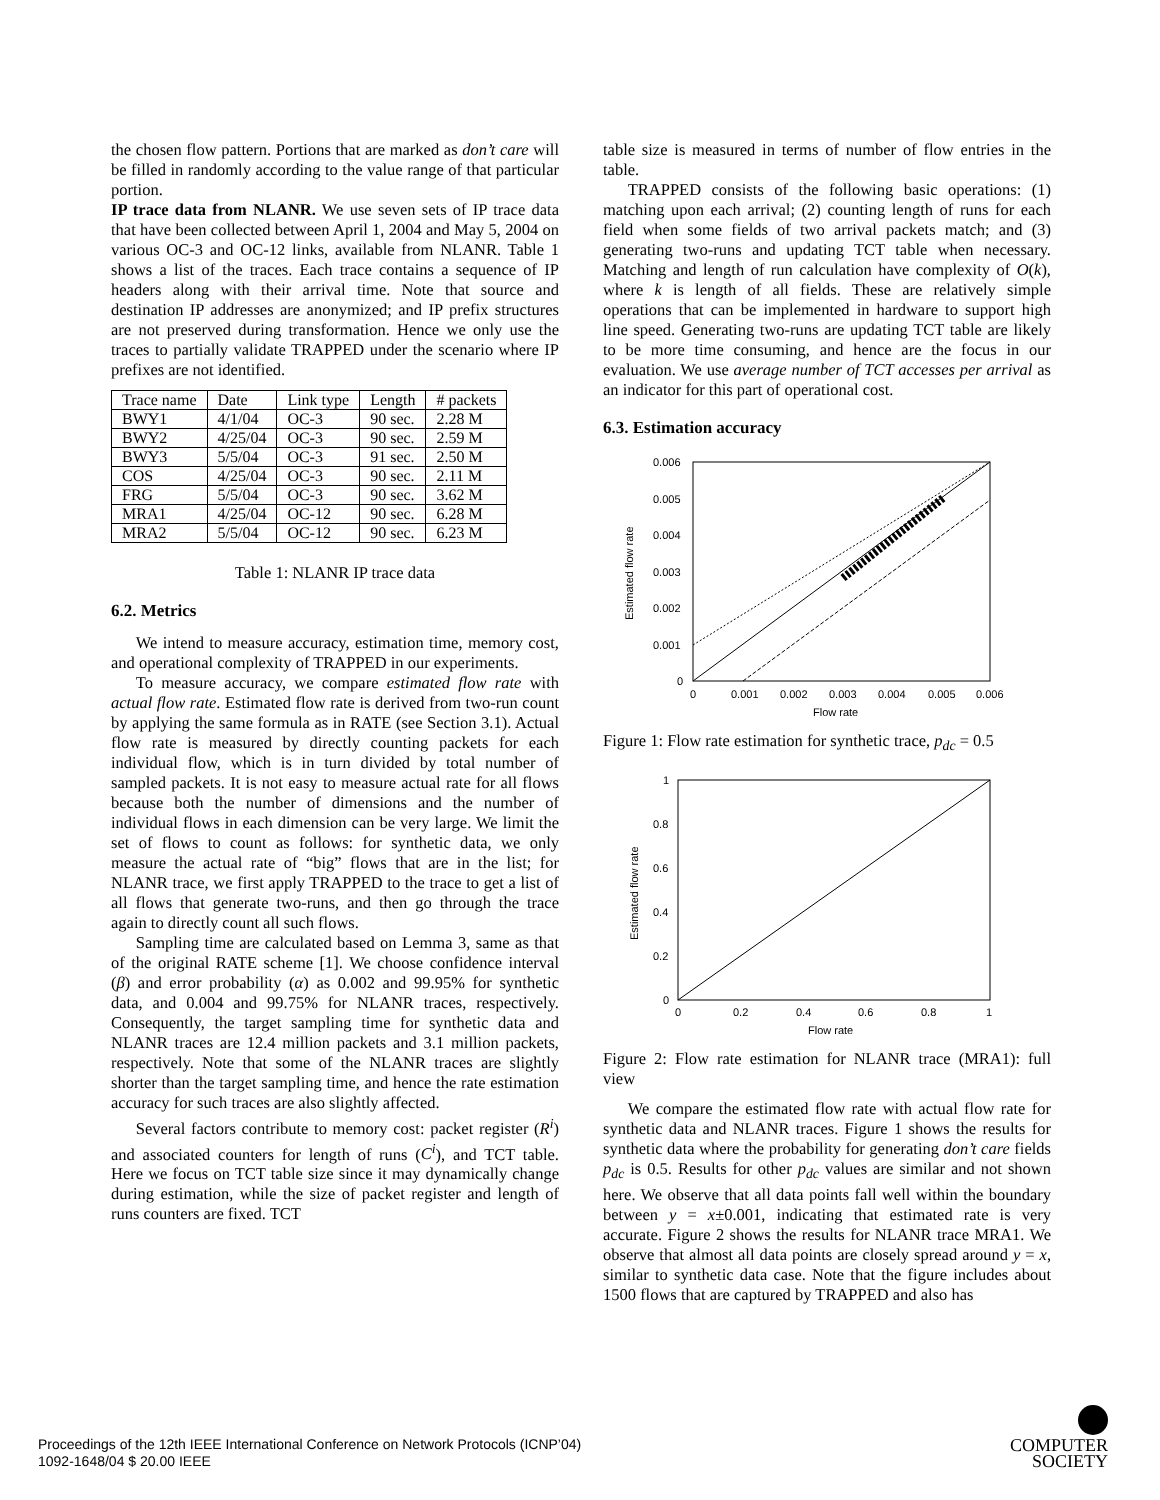the chosen flow pattern. Portions that are marked as don’t care will be filled in randomly according to the value range of that particular portion.
IP trace data from NLANR. We use seven sets of IP trace data that have been collected between April 1, 2004 and May 5, 2004 on various OC-3 and OC-12 links, available from NLANR. Table 1 shows a list of the traces. Each trace contains a sequence of IP headers along with their arrival time. Note that source and destination IP addresses are anonymized; and IP prefix structures are not preserved during transformation. Hence we only use the traces to partially validate TRAPPED under the scenario where IP prefixes are not identified.
| Trace name | Date | Link type | Length | # packets |
| --- | --- | --- | --- | --- |
| BWY1 | 4/1/04 | OC-3 | 90 sec. | 2.28 M |
| BWY2 | 4/25/04 | OC-3 | 90 sec. | 2.59 M |
| BWY3 | 5/5/04 | OC-3 | 91 sec. | 2.50 M |
| COS | 4/25/04 | OC-3 | 90 sec. | 2.11 M |
| FRG | 5/5/04 | OC-3 | 90 sec. | 3.62 M |
| MRA1 | 4/25/04 | OC-12 | 90 sec. | 6.28 M |
| MRA2 | 5/5/04 | OC-12 | 90 sec. | 6.23 M |
Table 1: NLANR IP trace data
6.2. Metrics
We intend to measure accuracy, estimation time, memory cost, and operational complexity of TRAPPED in our experiments.
To measure accuracy, we compare estimated flow rate with actual flow rate. Estimated flow rate is derived from two-run count by applying the same formula as in RATE (see Section 3.1). Actual flow rate is measured by directly counting packets for each individual flow, which is in turn divided by total number of sampled packets. It is not easy to measure actual rate for all flows because both the number of dimensions and the number of individual flows in each dimension can be very large. We limit the set of flows to count as follows: for synthetic data, we only measure the actual rate of “big” flows that are in the list; for NLANR trace, we first apply TRAPPED to the trace to get a list of all flows that generate two-runs, and then go through the trace again to directly count all such flows.
Sampling time are calculated based on Lemma 3, same as that of the original RATE scheme [1]. We choose confidence interval (β) and error probability (α) as 0.002 and 99.95% for synthetic data, and 0.004 and 99.75% for NLANR traces, respectively. Consequently, the target sampling time for synthetic data and NLANR traces are 12.4 million packets and 3.1 million packets, respectively. Note that some of the NLANR traces are slightly shorter than the target sampling time, and hence the rate estimation accuracy for such traces are also slightly affected.
Several factors contribute to memory cost: packet register (R<sup>i</sup>) and associated counters for length of runs (C<sup>i</sup>), and TCT table. Here we focus on TCT table size since it may dynamically change during estimation, while the size of packet register and length of runs counters are fixed. TCT
table size is measured in terms of number of flow entries in the table.
TRAPPED consists of the following basic operations: (1) matching upon each arrival; (2) counting length of runs for each field when some fields of two arrival packets match; and (3) generating two-runs and updating TCT table when necessary. Matching and length of run calculation have complexity of O(k), where k is length of all fields. These are relatively simple operations that can be implemented in hardware to support high line speed. Generating two-runs are updating TCT table are likely to be more time consuming, and hence are the focus in our evaluation. We use average number of TCT accesses per arrival as an indicator for this part of operational cost.
6.3. Estimation accuracy
0.006
0.005
0.004
0.003
0.002
0.001
0
0
0.001
0.002
0.003
0.004
0.005
0.006
Flow rate
Estimated flow rate
Figure 1: Flow rate estimation for synthetic trace, p<sub>dc</sub> = 0.5
1
0.8
0.6
0.4
0.2
0
0
0.2
0.4
0.6
0.8
1
Flow rate
Estimated flow rate
Figure 2: Flow rate estimation for NLANR trace (MRA1): full view
We compare the estimated flow rate with actual flow rate for synthetic data and NLANR traces. Figure 1 shows the results for synthetic data where the probability for generating don’t care fields p<sub>dc</sub> is 0.5. Results for other p<sub>dc</sub> values are similar and not shown here. We observe that all data points fall well within the boundary between y = x±0.001, indicating that estimated rate is very accurate. Figure 2 shows the results for NLANR trace MRA1. We observe that almost all data points are closely spread around y = x, similar to synthetic data case. Note that the figure includes about 1500 flows that are captured by TRAPPED and also has
Proceedings of the 12th IEEE International Conference on Network Protocols (ICNP’04)
1092-1648/04 $ 20.00 IEEE
COMPUTER
SOCIETY